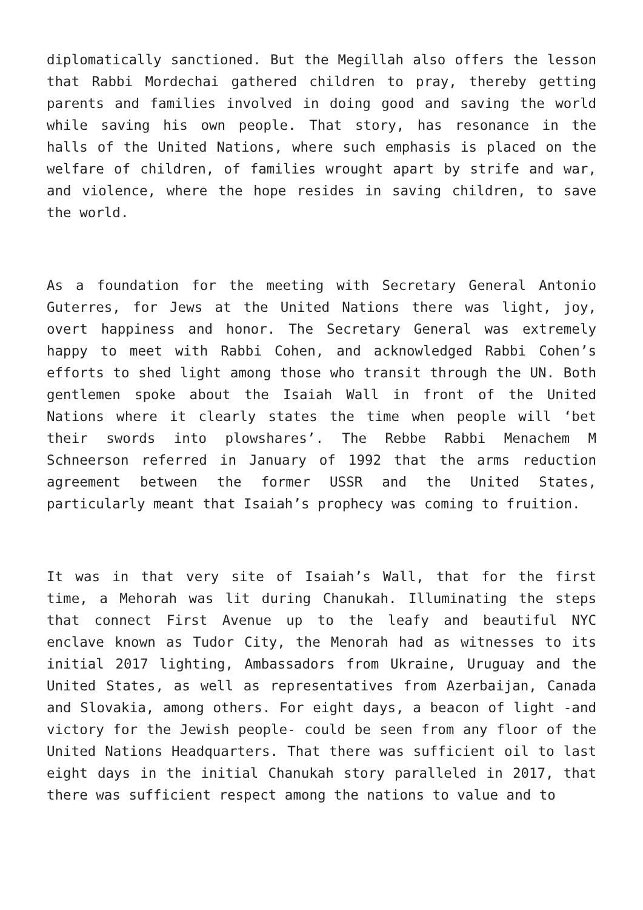diplomatically sanctioned. But the Megillah also offers the lesson that Rabbi Mordechai gathered children to pray, thereby getting parents and families involved in doing good and saving the world while saving his own people. That story, has resonance in the halls of the United Nations, where such emphasis is placed on the welfare of children, of families wrought apart by strife and war, and violence, where the hope resides in saving children, to save the world.
As a foundation for the meeting with Secretary General Antonio Guterres, for Jews at the United Nations there was light, joy, overt happiness and honor. The Secretary General was extremely happy to meet with Rabbi Cohen, and acknowledged Rabbi Cohen’s efforts to shed light among those who transit through the UN. Both gentlemen spoke about the Isaiah Wall in front of the United Nations where it clearly states the time when people will ‘bet their swords into plowshares’. The Rebbe Rabbi Menachem M Schneerson referred in January of 1992 that the arms reduction agreement between the former USSR and the United States, particularly meant that Isaiah’s prophecy was coming to fruition.
It was in that very site of Isaiah’s Wall, that for the first time, a Mehorah was lit during Chanukah. Illuminating the steps that connect First Avenue up to the leafy and beautiful NYC enclave known as Tudor City, the Menorah had as witnesses to its initial 2017 lighting, Ambassadors from Ukraine, Uruguay and the United States, as well as representatives from Azerbaijan, Canada and Slovakia, among others. For eight days, a beacon of light -and victory for the Jewish people- could be seen from any floor of the United Nations Headquarters. That there was sufficient oil to last eight days in the initial Chanukah story paralleled in 2017, that there was sufficient respect among the nations to value and to